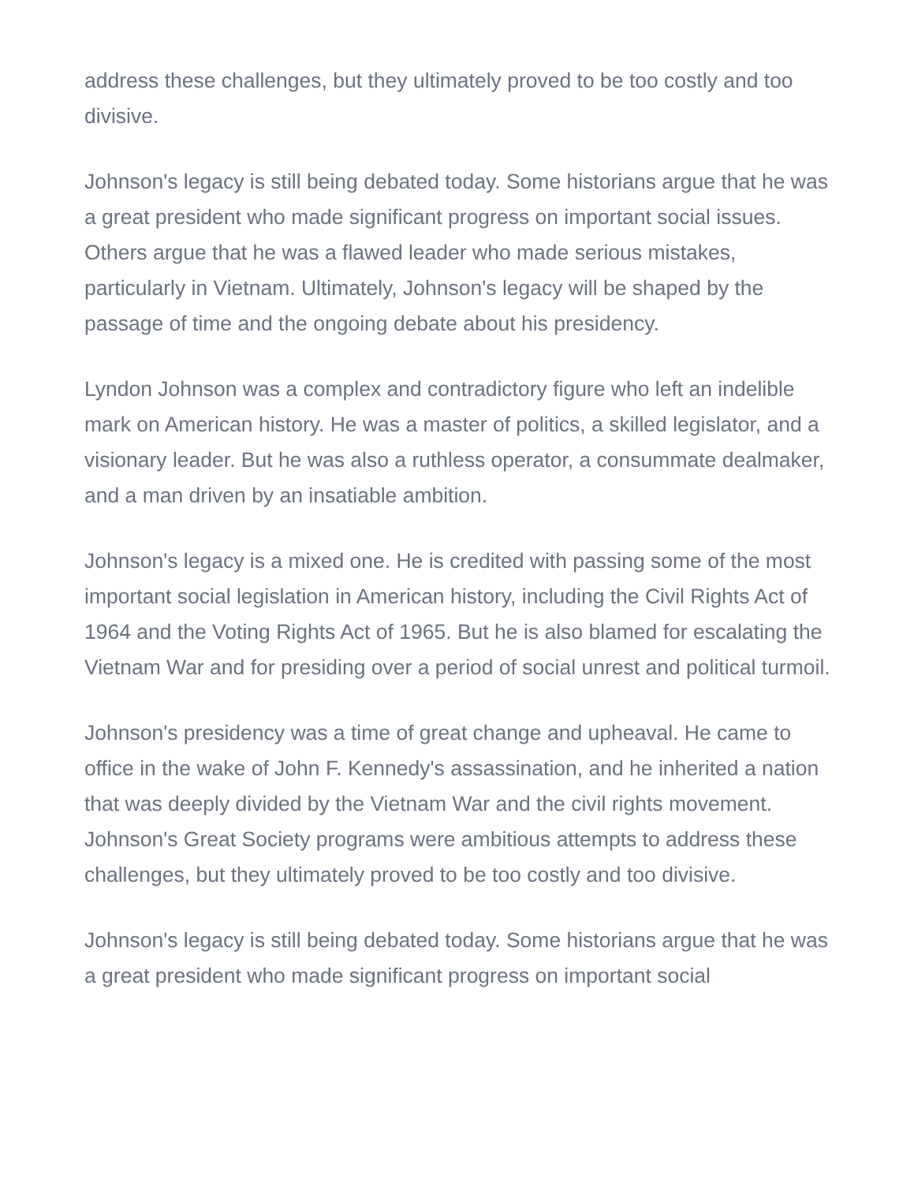address these challenges, but they ultimately proved to be too costly and too divisive.
Johnson's legacy is still being debated today. Some historians argue that he was a great president who made significant progress on important social issues. Others argue that he was a flawed leader who made serious mistakes, particularly in Vietnam. Ultimately, Johnson's legacy will be shaped by the passage of time and the ongoing debate about his presidency.
Lyndon Johnson was a complex and contradictory figure who left an indelible mark on American history. He was a master of politics, a skilled legislator, and a visionary leader. But he was also a ruthless operator, a consummate dealmaker, and a man driven by an insatiable ambition.
Johnson's legacy is a mixed one. He is credited with passing some of the most important social legislation in American history, including the Civil Rights Act of 1964 and the Voting Rights Act of 1965. But he is also blamed for escalating the Vietnam War and for presiding over a period of social unrest and political turmoil.
Johnson's presidency was a time of great change and upheaval. He came to office in the wake of John F. Kennedy's assassination, and he inherited a nation that was deeply divided by the Vietnam War and the civil rights movement. Johnson's Great Society programs were ambitious attempts to address these challenges, but they ultimately proved to be too costly and too divisive.
Johnson's legacy is still being debated today. Some historians argue that he was a great president who made significant progress on important social